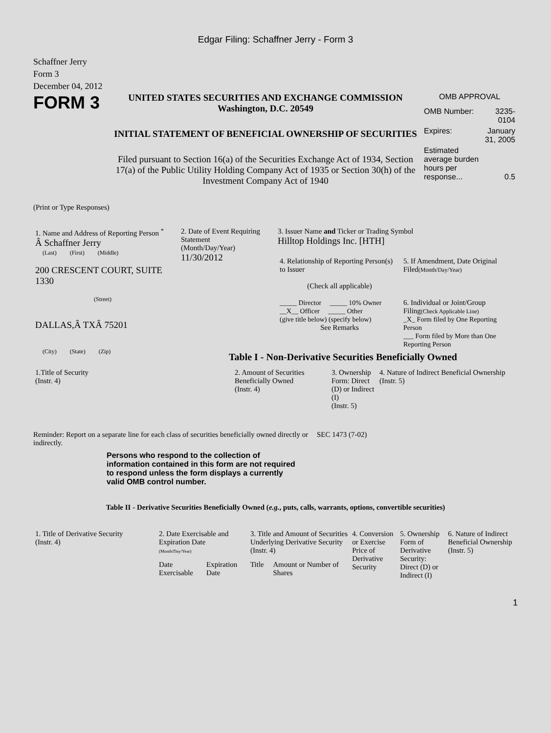Edgar Filing: Schaffner Jerry - Form 3
Schaffner Jerry
Form 3
December 04, 2012
FORM 3
UNITED STATES SECURITIES AND EXCHANGE COMMISSION
Washington, D.C. 20549
INITIAL STATEMENT OF BENEFICIAL OWNERSHIP OF SECURITIES
Filed pursuant to Section 16(a) of the Securities Exchange Act of 1934, Section 17(a) of the Public Utility Holding Company Act of 1935 or Section 30(h) of the Investment Company Act of 1940
OMB APPROVAL
| OMB Number: | 3235-0104 |
| Expires: | January 31, 2005 |
| Estimated average burden hours per response... | 0.5 |
(Print or Type Responses)
| 1. Name and Address of Reporting Person <sup>*</sup> Â Schaffner Jerry (Last) (First) (Middle) 200 CRESCENT COURT, SUITE 1330 (Street) DALLAS,Â TXÂ 75201 (City) (State) (Zip) | 2. Date of Event Requiring Statement (Month/Day/Year) 11/30/2012 | 3. Issuer Name and Ticker or Trading Symbol Hilltop Holdings Inc. [HTH] / 4. Relationship of Reporting Person(s) to Issuer (Check all applicable) _____ Director _____ 10% Owner __X__ Officer _____ Other (give title below) (specify below) See Remarks / 5. If Amendment, Date Original Filed (Month/Day/Year) 6. Individual or Joint/Group Filing (Check Applicable Line) _X_ Form filed by One Reporting Person ___ Form filed by More than One Reporting Person / |
Table I - Non-Derivative Securities Beneficially Owned
| 1.Title of Security (Instr. 4) | 2. Amount of Securities Beneficially Owned (Instr. 4) | 3. Ownership Form: Direct (D) or Indirect (I) (Instr. 5) | 4. Nature of Indirect Beneficial Ownership (Instr. 5) |
| --- | --- | --- | --- |
Reminder: Report on a separate line for each class of securities beneficially owned directly or indirectly.
SEC 1473 (7-02)
Persons who respond to the collection of information contained in this form are not required to respond unless the form displays a currently valid OMB control number.
Table II - Derivative Securities Beneficially Owned (e.g., puts, calls, warrants, options, convertible securities)
| 1. Title of Derivative Security (Instr. 4) | 2. Date Exercisable and Expiration Date (Month/Day/Year) | | 3. Title and Amount of Securities Underlying Derivative Security (Instr. 4) | | 4. Conversion or Exercise Price of Derivative Security | 5. Ownership Form of Derivative Security: Direct (D) or Indirect (I) | 6. Nature of Indirect Beneficial Ownership (Instr. 5) |
| --- | --- | --- | --- | --- | --- | --- | --- |
| | Date Exercisable | Expiration Date | Title | Amount or Number of Shares | | | |
1